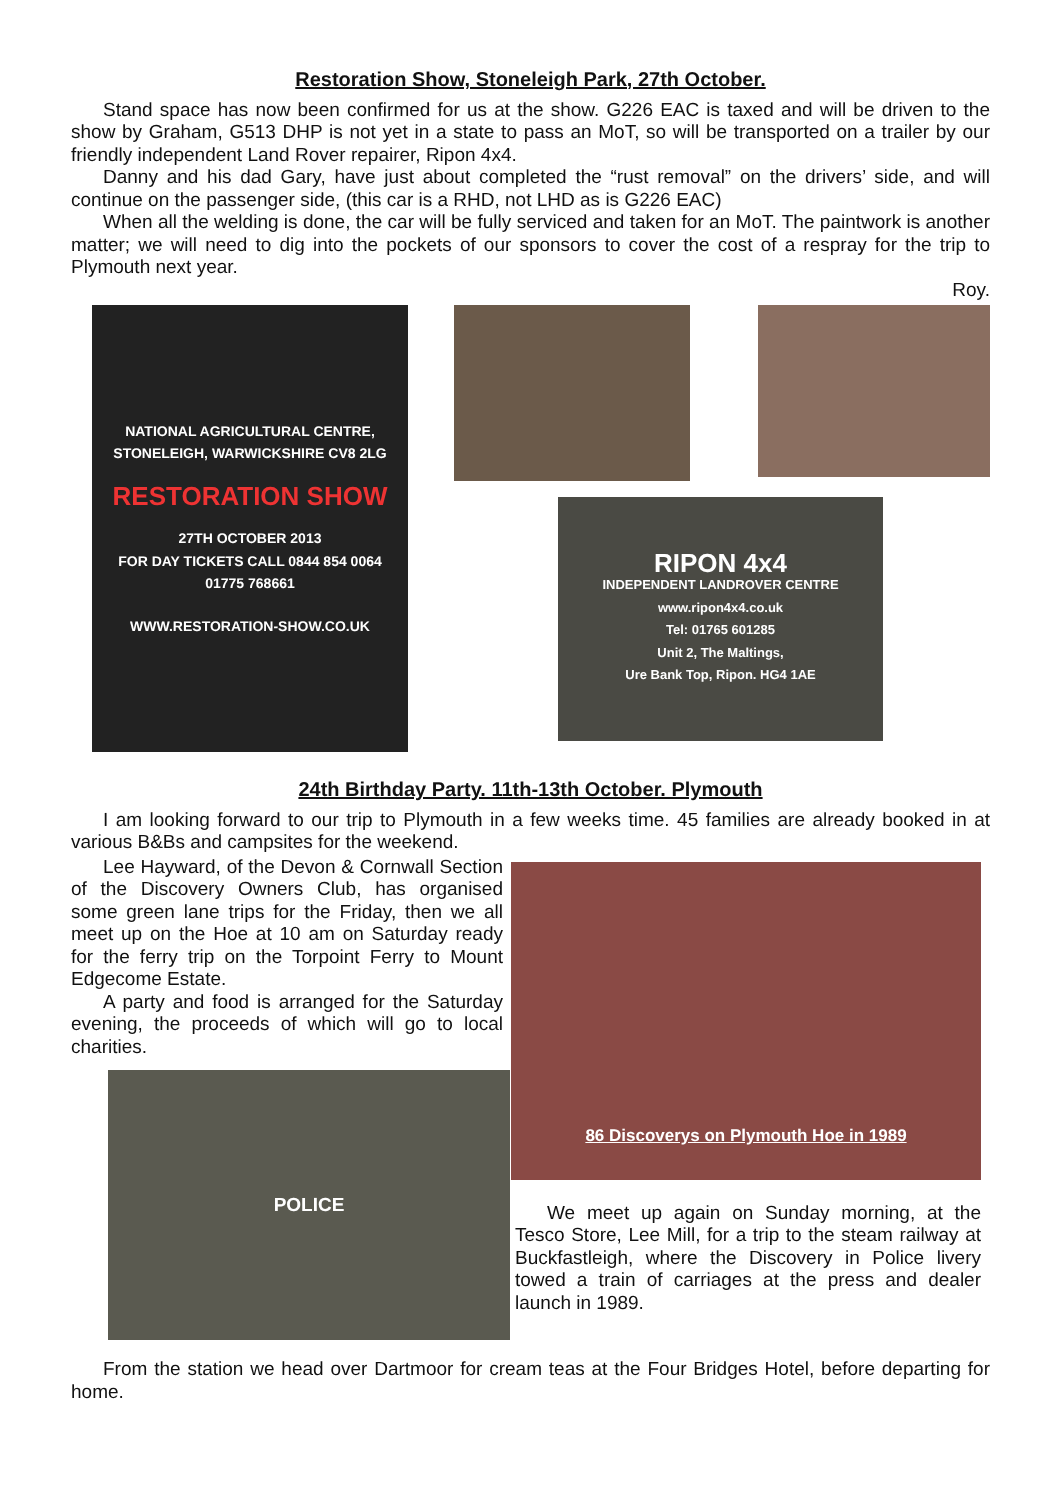Restoration Show, Stoneleigh Park, 27th October.
Stand space has now been confirmed for us at the show. G226 EAC is taxed and will be driven to the show by Graham, G513 DHP is not yet in a state to pass an MoT, so will be transported on a trailer by our friendly independent Land Rover repairer, Ripon 4x4.
Danny and his dad Gary, have just about completed the “rust removal” on the drivers’ side, and will continue on the passenger side, (this car is a RHD, not LHD as is G226 EAC)
When all the welding is done, the car will be fully serviced and taken for an MoT. The paintwork is another matter; we will need to dig into the pockets of our sponsors to cover the cost of a respray for the trip to Plymouth next year.
Roy.
NATIONAL AGRICULTURAL CENTRE, STONELEIGH, WARWICKSHIRE CV8 2LG
RESTORATION SHOW
27TH OCTOBER 2013
FOR DAY TICKETS CALL 0844 854 0064
01775 768661
WWW.RESTORATION-SHOW.CO.UK
RIPON 4x4
INDEPENDENT LANDROVER CENTRE
www.ripon4x4.co.uk
Tel: 01765 601285
Unit 2, The Maltings,
Ure Bank Top, Ripon. HG4 1AE
24th Birthday Party. 11th-13th October. Plymouth
I am looking forward to our trip to Plymouth in a few weeks time. 45 families are already booked in at various B&Bs and campsites for the weekend.
Lee Hayward, of the Devon & Cornwall Section of the Discovery Owners Club, has organised some green lane trips for the Friday, then we all meet up on the Hoe at 10 am on Saturday ready for the ferry trip on the Torpoint Ferry to Mount Edgecome Estate.
A party and food is arranged for the Saturday evening, the proceeds of which will go to local charities.
POLICE
86 Discoverys on Plymouth Hoe in 1989
We meet up again on Sunday morning, at the Tesco Store, Lee Mill, for a trip to the steam railway at Buckfastleigh, where the Discovery in Police livery towed a train of carriages at the press and dealer launch in 1989.
From the station we head over Dartmoor for cream teas at the Four Bridges Hotel, before departing for home.